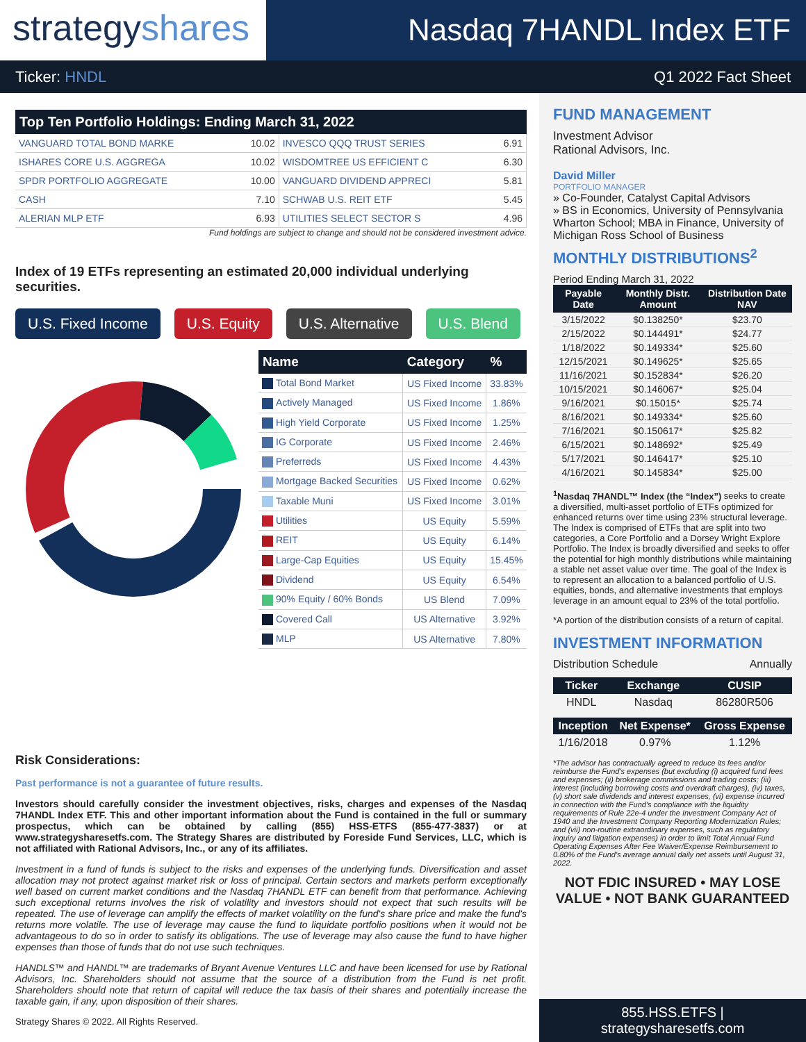strategyshares
Nasdaq 7HANDL Index ETF
Ticker: HNDL Q1 2022 Fact Sheet
| Top Ten Portfolio Holdings: Ending March 31, 2022 | | | |
| --- | --- | --- | --- |
| VANGUARD TOTAL BOND MARKE | 10.02 | INVESCO QQQ TRUST SERIES | 6.91 |
| ISHARES CORE U.S. AGGREGA | 10.02 | WISDOMTREE US EFFICIENT C | 6.30 |
| SPDR PORTFOLIO AGGREGATE | 10.00 | VANGUARD DIVIDEND APPRECI | 5.81 |
| CASH | 7.10 | SCHWAB U.S. REIT ETF | 5.45 |
| ALERIAN MLP ETF | 6.93 | UTILITIES SELECT SECTOR S | 4.96 |
Fund holdings are subject to change and should not be considered investment advice.
Index of 19 ETFs representing an estimated 20,000 individual underlying securities.
U.S. Fixed Income U.S. Equity U.S. Alternative U.S. Blend
| Name | Category | % |
| --- | --- | --- |
| Total Bond Market | US Fixed Income | 33.83% |
| Actively Managed | US Fixed Income | 1.86% |
| High Yield Corporate | US Fixed Income | 1.25% |
| IG Corporate | US Fixed Income | 2.46% |
| Preferreds | US Fixed Income | 4.43% |
| Mortgage Backed Securities | US Fixed Income | 0.62% |
| Taxable Muni | US Fixed Income | 3.01% |
| Utilities | US Equity | 5.59% |
| REIT | US Equity | 6.14% |
| Large-Cap Equities | US Equity | 15.45% |
| Dividend | US Equity | 6.54% |
| 90% Equity / 60% Bonds | US Blend | 7.09% |
| Covered Call | US Alternative | 3.92% |
| MLP | US Alternative | 7.80% |
Risk Considerations:
Past performance is not a guarantee of future results.
Investors should carefully consider the investment objectives, risks, charges and expenses of the Nasdaq 7HANDL Index ETF. This and other important information about the Fund is contained in the full or summary prospectus, which can be obtained by calling (855) HSS-ETFS (855-477-3837) or at www.strategysharesetfs.com. The Strategy Shares are distributed by Foreside Fund Services, LLC, which is not affiliated with Rational Advisors, Inc., or any of its affiliates.
Investment in a fund of funds is subject to the risks and expenses of the underlying funds. Diversification and asset allocation may not protect against market risk or loss of principal. Certain sectors and markets perform exceptionally well based on current market conditions and the Nasdaq 7HANDL ETF can benefit from that performance. Achieving such exceptional returns involves the risk of volatility and investors should not expect that such results will be repeated. The use of leverage can amplify the effects of market volatility on the fund's share price and make the fund's returns more volatile. The use of leverage may cause the fund to liquidate portfolio positions when it would not be advantageous to do so in order to satisfy its obligations. The use of leverage may also cause the fund to have higher expenses than those of funds that do not use such techniques.
HANDLS™ and HANDL™ are trademarks of Bryant Avenue Ventures LLC and have been licensed for use by Rational Advisors, Inc. Shareholders should not assume that the source of a distribution from the Fund is net profit. Shareholders should note that return of capital will reduce the tax basis of their shares and potentially increase the taxable gain, if any, upon disposition of their shares.
Strategy Shares © 2022. All Rights Reserved.
FUND MANAGEMENT
Investment Advisor
Rational Advisors, Inc.
David Miller
PORTFOLIO MANAGER
» Co-Founder, Catalyst Capital Advisors
» BS in Economics, University of Pennsylvania Wharton School; MBA in Finance, University of Michigan Ross School of Business
MONTHLY DISTRIBUTIONS<sup>2</sup>
Period Ending March 31, 2022
| Payable Date | Monthly Distr. Amount | Distribution Date NAV |
| --- | --- | --- |
| 3/15/2022 | $0.138250* | $23.70 |
| 2/15/2022 | $0.144491* | $24.77 |
| 1/18/2022 | $0.149334* | $25.60 |
| 12/15/2021 | $0.149625* | $25.65 |
| 11/16/2021 | $0.152834* | $26.20 |
| 10/15/2021 | $0.146067* | $25.04 |
| 9/16/2021 | $0.15015* | $25.74 |
| 8/16/2021 | $0.149334* | $25.60 |
| 7/16/2021 | $0.150617* | $25.82 |
| 6/15/2021 | $0.148692* | $25.49 |
| 5/17/2021 | $0.146417* | $25.10 |
| 4/16/2021 | $0.145834* | $25.00 |
<sup>1</sup> Nasdaq 7HANDL™ Index (the “Index”) seeks to create a diversified, multi-asset portfolio of ETFs optimized for enhanced returns over time using 23% structural leverage. The Index is comprised of ETFs that are split into two categories, a Core Portfolio and a Dorsey Wright Explore Portfolio. The Index is broadly diversified and seeks to offer the potential for high monthly distributions while maintaining a stable net asset value over time. The goal of the Index is to represent an allocation to a balanced portfolio of U.S. equities, bonds, and alternative investments that employs leverage in an amount equal to 23% of the total portfolio.
*A portion of the distribution consists of a return of capital.
INVESTMENT INFORMATION
Distribution Schedule Annually
| Ticker | Exchange | CUSIP |
| --- | --- | --- |
| HNDL | Nasdaq | 86280R506 |
| Inception | Net Expense* | Gross Expense |
| --- | --- | --- |
| 1/16/2018 | 0.97% | 1.12% |
*The advisor has contractually agreed to reduce its fees and/or reimburse the Fund's expenses (but excluding (i) acquired fund fees and expenses; (ii) brokerage commissions and trading costs; (iii) interest (including borrowing costs and overdraft charges), (iv) taxes, (v) short sale dividends and interest expenses, (vi) expense incurred in connection with the Fund's compliance with the liquidity requirements of Rule 22e-4 under the Investment Company Act of 1940 and the Investment Company Reporting Modernization Rules; and (vii) non-routine extraordinary expenses, such as regulatory inquiry and litigation expenses) in order to limit Total Annual Fund Operating Expenses After Fee Waiver/Expense Reimbursement to 0.80% of the Fund's average annual daily net assets until August 31, 2022.
NOT FDIC INSURED • MAY LOSE VALUE • NOT BANK GUARANTEED
855.HSS.ETFS | strategysharesetfs.com